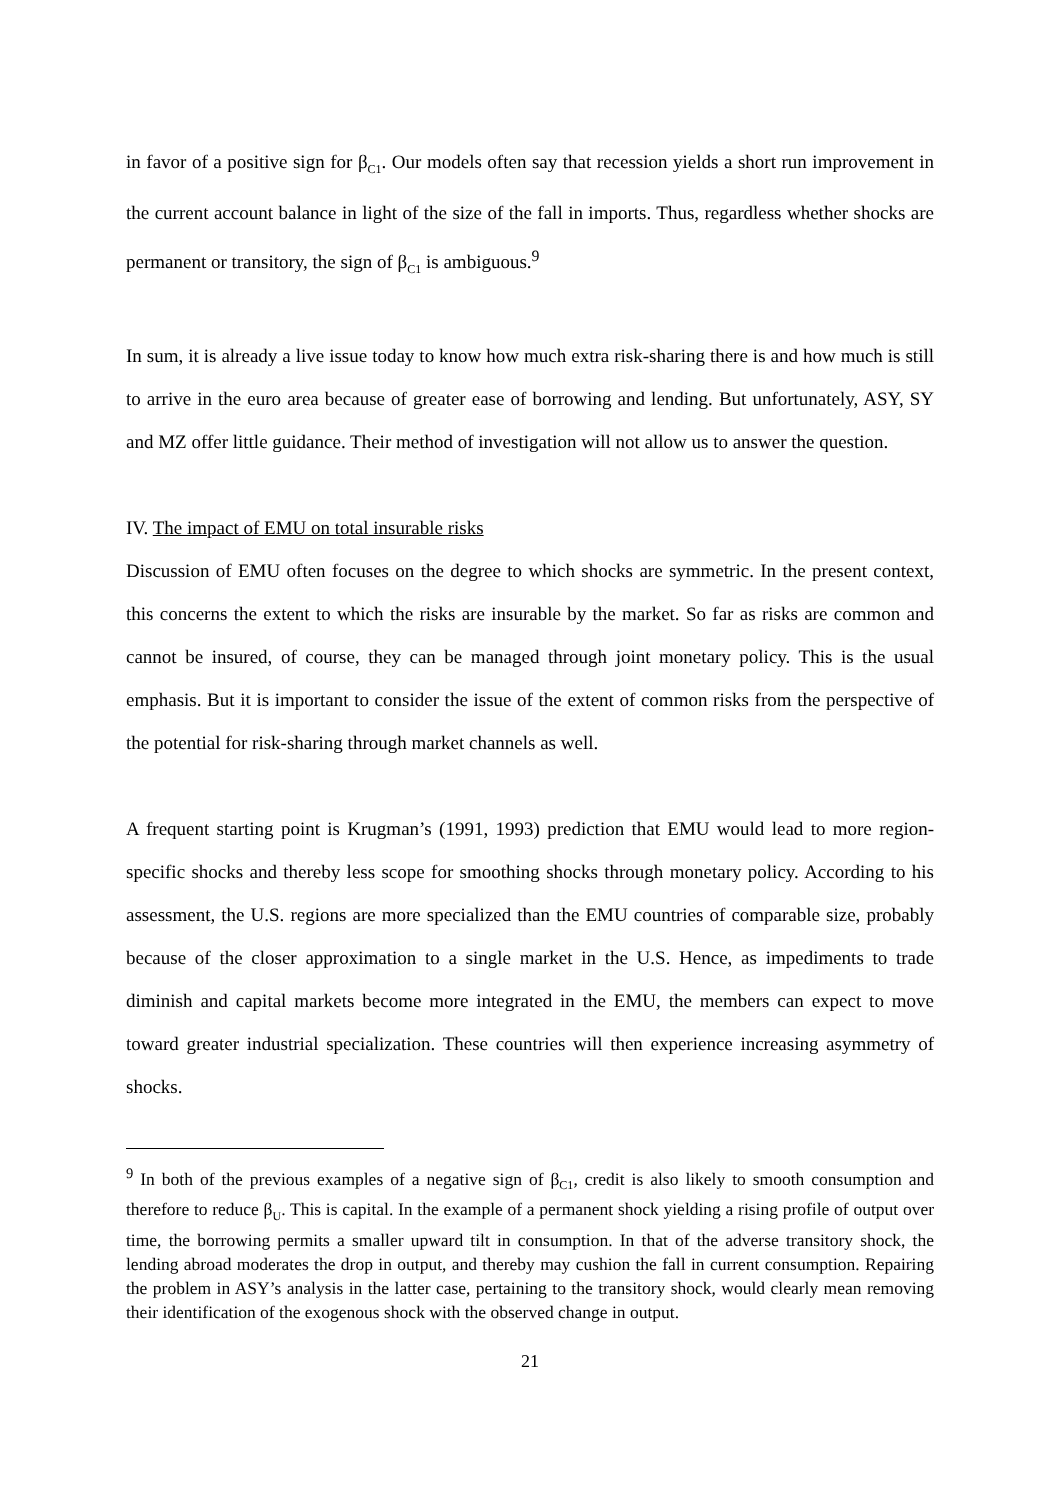in favor of a positive sign for β<sub>C1</sub>. Our models often say that recession yields a short run im­provement in the current account balance in light of the size of the fall in imports. Thus, re­gardless whether shocks are permanent or transitory, the sign of β<sub>C1</sub> is ambiguous.<sup>9</sup>
In sum, it is already a live issue today to know how much extra risk-sharing there is and how much is still to arrive in the euro area because of greater ease of borrowing and lending. But unfortunately, ASY, SY and MZ offer little guidance. Their method of investigation will not allow us to answer the question.
IV. The impact of EMU on total insurable risks
Discussion of EMU often focuses on the degree to which shocks are symmetric. In the present context, this concerns the extent to which the risks are insurable by the market. So far as risks are common and cannot be insured, of course, they can be managed through joint monetary policy. This is the usual emphasis. But it is important to consider the issue of the extent of common risks from the perspective of the potential for risk-sharing through market channels as well.
A frequent starting point is Krugman’s (1991, 1993) prediction that EMU would lead to more region-specific shocks and thereby less scope for smoothing shocks through monetary policy. According to his assessment, the U.S. regions are more specialized than the EMU countries of comparable size, probably because of the closer approximation to a single market in the U.S. Hence, as impediments to trade diminish and capital markets become more integrated in the EMU, the members can expect to move toward greater industrial specialization. These coun­tries will then experience increasing asymmetry of shocks.
<sup>9</sup> In both of the previous examples of a negative sign of β<sub>C1</sub>, credit is also likely to smooth consumption and therefore to reduce β<sub>U</sub>. This is capital. In the example of a permanent shock yielding a rising profile of output over time, the borrowing permits a smaller upward tilt in consumption. In that of the adverse transitory shock, the lending abroad moderates the drop in output, and thereby may cushion the fall in current consumption. Repairing the problem in ASY’s analysis in the latter case, pertaining to the transitory shock, would clearly mean re­moving their identification of the exogenous shock with the observed change in output.
21